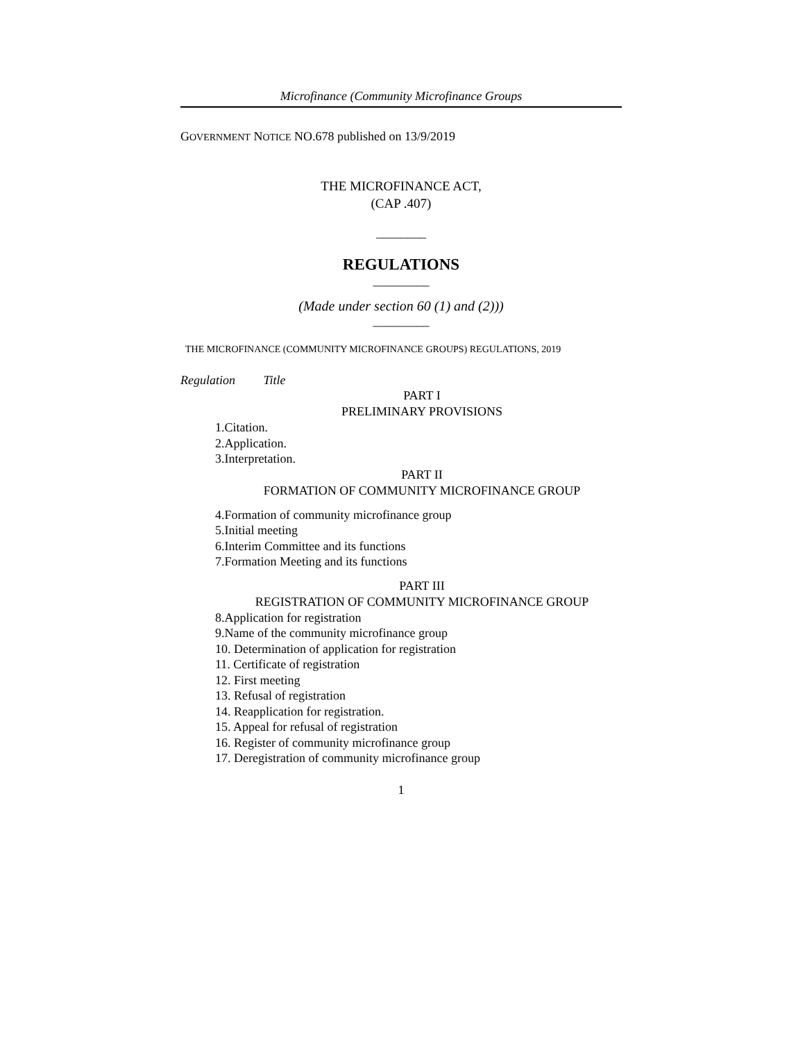Microfinance (Community Microfinance Groups
GOVERNMENT NOTICE NO.678 published on 13/9/2019
THE MICROFINANCE ACT,
(CAP .407)
________
REGULATIONS
_________
(Made under section 60 (1) and (2)))
_________
THE MICROFINANCE (COMMUNITY MICROFINANCE GROUPS) REGULATIONS, 2019
Regulation Title
PART I
PRELIMINARY PROVISIONS
1.Citation.
2.Application.
3.Interpretation.
PART II
FORMATION OF COMMUNITY MICROFINANCE GROUP
4.Formation of community microfinance group
5.Initial meeting
6.Interim Committee and its functions
7.Formation Meeting and its functions
PART III
REGISTRATION OF COMMUNITY MICROFINANCE GROUP
8.Application for registration
9.Name of the community microfinance group
10. Determination of application for registration
11. Certificate of registration
12. First meeting
13. Refusal of registration
14. Reapplication for registration.
15. Appeal for refusal of registration
16. Register of community microfinance group
17. Deregistration of community microfinance group
1